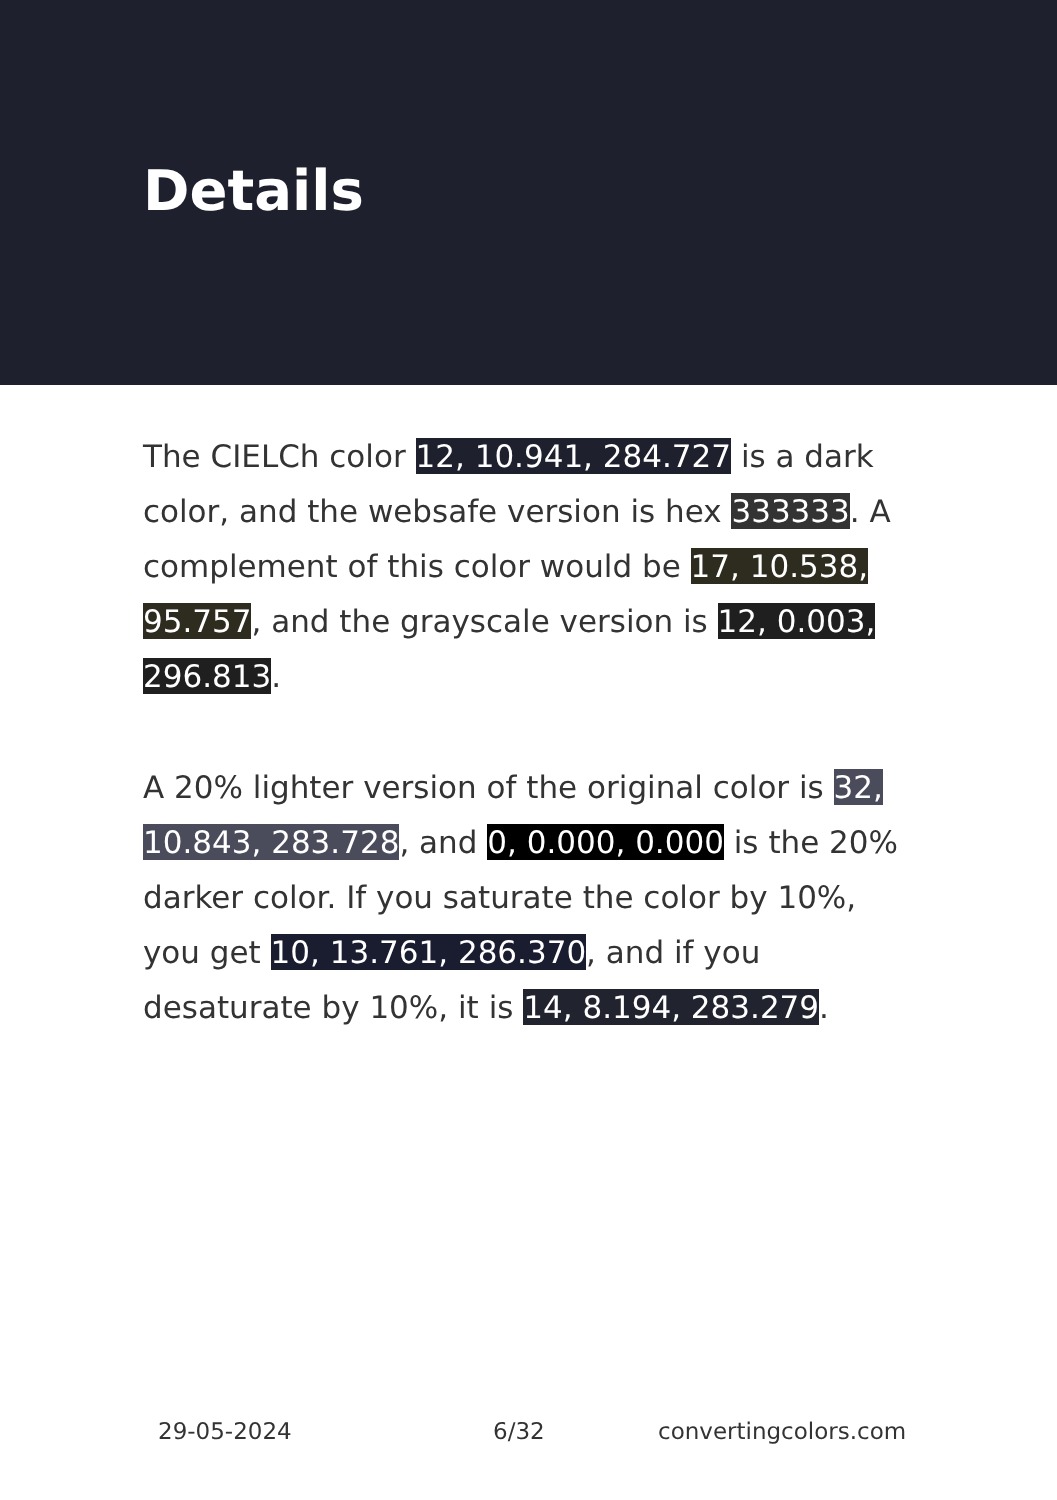Details
The CIELCh color 12, 10.941, 284.727 is a dark color, and the websafe version is hex 333333. A complement of this color would be 17, 10.538, 95.757, and the grayscale version is 12, 0.003, 296.813.
A 20% lighter version of the original color is 32, 10.843, 283.728, and 0, 0.000, 0.000 is the 20% darker color. If you saturate the color by 10%, you get 10, 13.761, 286.370, and if you desaturate by 10%, it is 14, 8.194, 283.279.
29-05-2024 6/32 convertingcolors.com